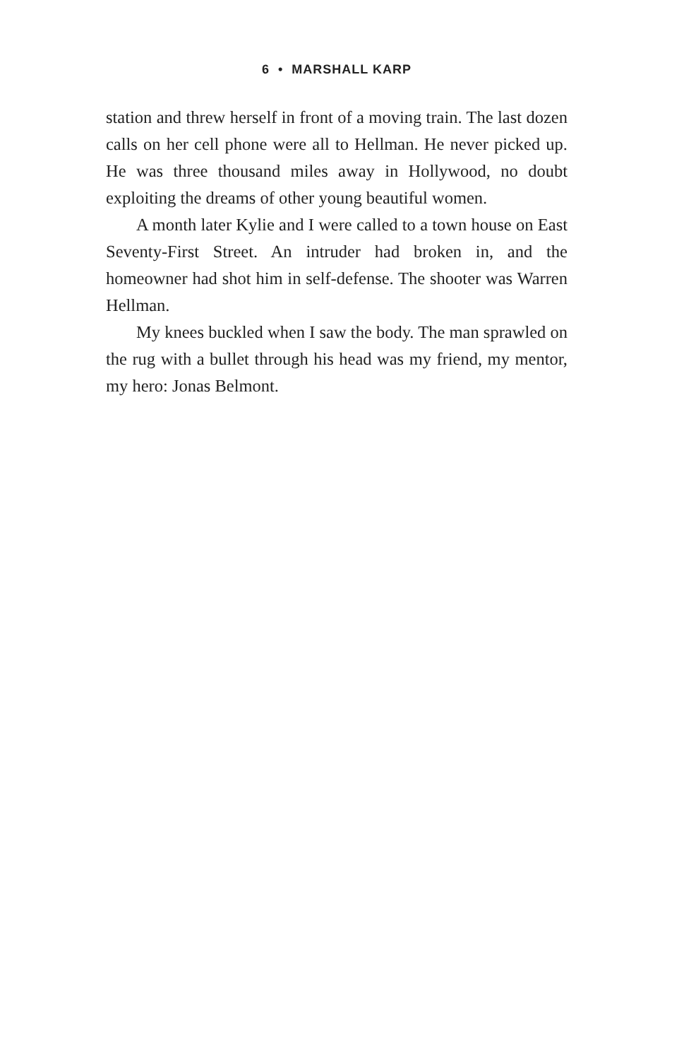6 • MARSHALL KARP
station and threw herself in front of a moving train. The last dozen calls on her cell phone were all to Hellman. He never picked up. He was three thousand miles away in Hollywood, no doubt exploiting the dreams of other young beautiful women.
A month later Kylie and I were called to a town house on East Seventy-First Street. An intruder had broken in, and the homeowner had shot him in self-defense. The shooter was Warren Hellman.
My knees buckled when I saw the body. The man sprawled on the rug with a bullet through his head was my friend, my mentor, my hero: Jonas Belmont.